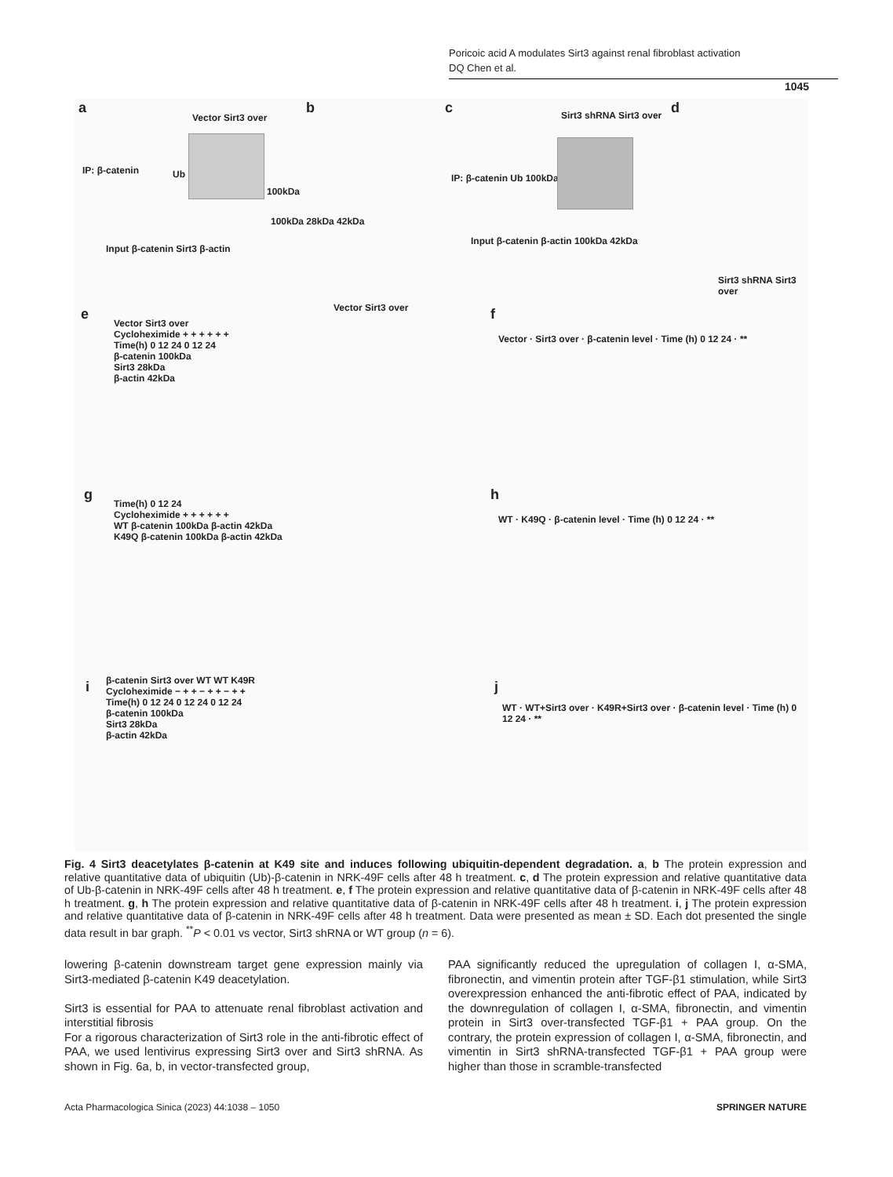Poricoic acid A modulates Sirt3 against renal fibroblast activation
DQ Chen et al.
1045
a
Vector Sirt3 over
IP: β-catenin Ub
100kDa
Input β-catenin Sirt3 β-actin
100kDa 28kDa 42kDa
b
Vector Sirt3 over
c Sirt3 shRNA Sirt3 over
IP: β-catenin Ub 100kDa
Input β-catenin β-actin 100kDa 42kDa
d
Sirt3 shRNA Sirt3 over
e
Vector Sirt3 over
Cycloheximide + + + + + +
Time(h) 0 12 24 0 12 24
β-catenin 100kDa
Sirt3 28kDa
β-actin 42kDa
f
Vector · Sirt3 over · β-catenin level · Time (h) 0 12 24 · **
g
Time(h) 0 12 24
Cycloheximide + + + + + +
WT β-catenin 100kDa β-actin 42kDa
K49Q β-catenin 100kDa β-actin 42kDa
h
WT · K49Q · β-catenin level · Time (h) 0 12 24 · **
i
β-catenin Sirt3 over WT WT K49R
Cycloheximide − + + − + + − + +
Time(h) 0 12 24 0 12 24 0 12 24
β-catenin 100kDa
Sirt3 28kDa
β-actin 42kDa
j
WT · WT+Sirt3 over · K49R+Sirt3 over · β-catenin level · Time (h) 0 12 24 · **
Fig. 4 Sirt3 deacetylates β-catenin at K49 site and induces following ubiquitin-dependent degradation. a, b The protein expression and relative quantitative data of ubiquitin (Ub)-β-catenin in NRK-49F cells after 48 h treatment. c, d The protein expression and relative quantitative data of Ub-β-catenin in NRK-49F cells after 48 h treatment. e, f The protein expression and relative quantitative data of β-catenin in NRK-49F cells after 48 h treatment. g, h The protein expression and relative quantitative data of β-catenin in NRK-49F cells after 48 h treatment. i, j The protein expression and relative quantitative data of β-catenin in NRK-49F cells after 48 h treatment. Data were presented as mean ± SD. Each dot presented the single data result in bar graph. <sup>**</sup>P < 0.01 vs vector, Sirt3 shRNA or WT group (n = 6).
lowering β-catenin downstream target gene expression mainly via Sirt3-mediated β-catenin K49 deacetylation.
Sirt3 is essential for PAA to attenuate renal fibroblast activation and interstitial fibrosis
For a rigorous characterization of Sirt3 role in the anti-fibrotic effect of PAA, we used lentivirus expressing Sirt3 over and Sirt3 shRNA. As shown in Fig. 6a, b, in vector-transfected group,
PAA significantly reduced the upregulation of collagen I, α-SMA, fibronectin, and vimentin protein after TGF-β1 stimulation, while Sirt3 overexpression enhanced the anti-fibrotic effect of PAA, indicated by the downregulation of collagen I, α-SMA, fibronectin, and vimentin protein in Sirt3 over-transfected TGF-β1 + PAA group. On the contrary, the protein expression of collagen I, α-SMA, fibronectin, and vimentin in Sirt3 shRNA-transfected TGF-β1 + PAA group were higher than those in scramble-transfected
Acta Pharmacologica Sinica (2023) 44:1038 – 1050 SPRINGER NATURE